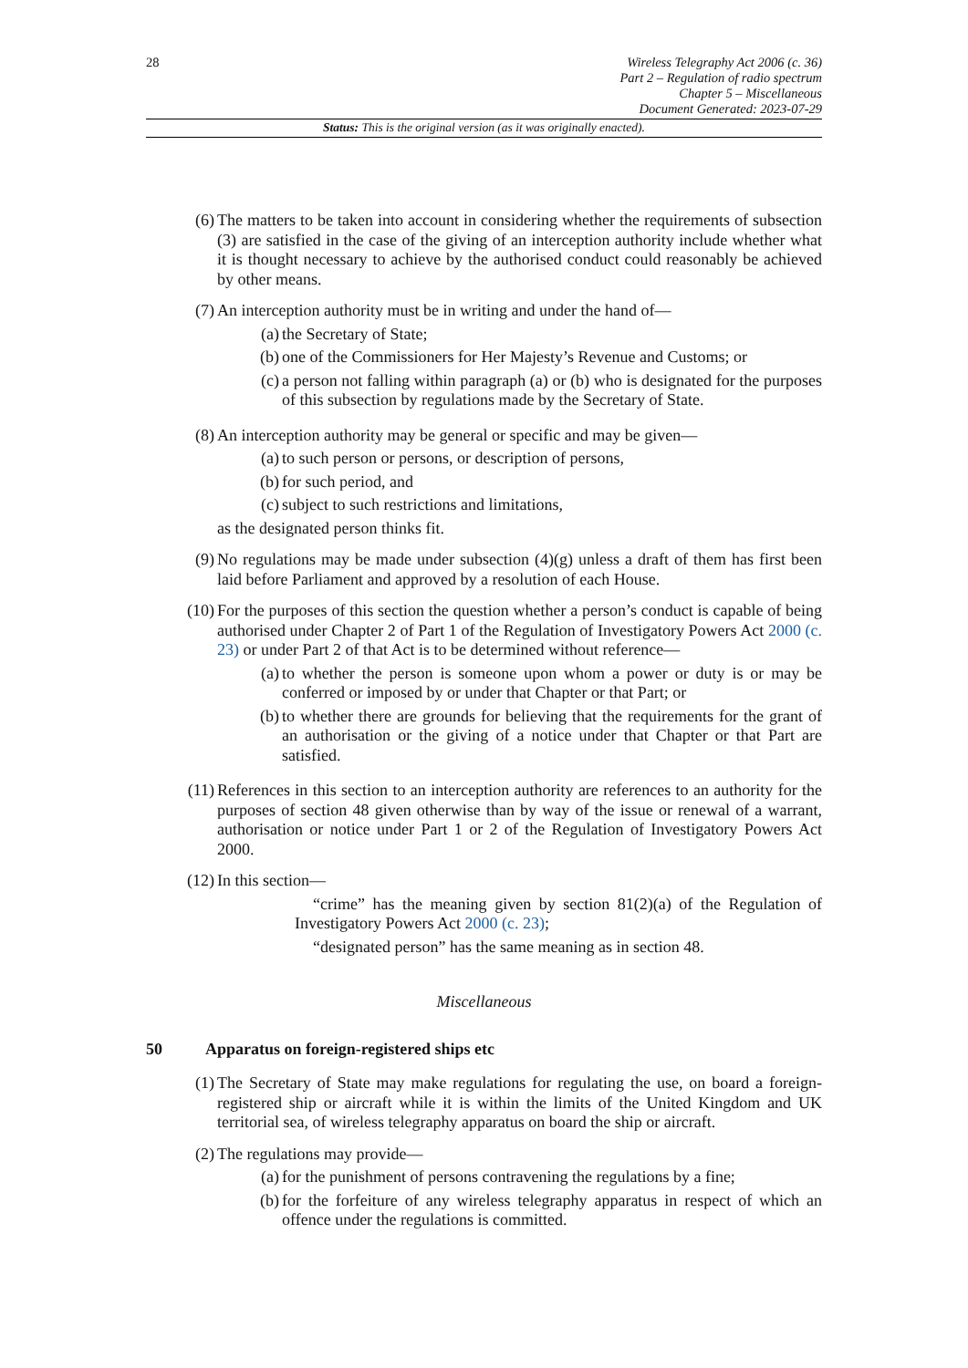28
Wireless Telegraphy Act 2006 (c. 36)
Part 2 – Regulation of radio spectrum
Chapter 5 – Miscellaneous
Document Generated: 2023-07-29
Status: This is the original version (as it was originally enacted).
(6) The matters to be taken into account in considering whether the requirements of subsection (3) are satisfied in the case of the giving of an interception authority include whether what it is thought necessary to achieve by the authorised conduct could reasonably be achieved by other means.
(7) An interception authority must be in writing and under the hand of—
(a) the Secretary of State;
(b) one of the Commissioners for Her Majesty’s Revenue and Customs; or
(c) a person not falling within paragraph (a) or (b) who is designated for the purposes of this subsection by regulations made by the Secretary of State.
(8) An interception authority may be general or specific and may be given—
(a) to such person or persons, or description of persons,
(b) for such period, and
(c) subject to such restrictions and limitations,
as the designated person thinks fit.
(9) No regulations may be made under subsection (4)(g) unless a draft of them has first been laid before Parliament and approved by a resolution of each House.
(10) For the purposes of this section the question whether a person’s conduct is capable of being authorised under Chapter 2 of Part 1 of the Regulation of Investigatory Powers Act 2000 (c. 23) or under Part 2 of that Act is to be determined without reference—
(a) to whether the person is someone upon whom a power or duty is or may be conferred or imposed by or under that Chapter or that Part; or
(b) to whether there are grounds for believing that the requirements for the grant of an authorisation or the giving of a notice under that Chapter or that Part are satisfied.
(11) References in this section to an interception authority are references to an authority for the purposes of section 48 given otherwise than by way of the issue or renewal of a warrant, authorisation or notice under Part 1 or 2 of the Regulation of Investigatory Powers Act 2000.
(12) In this section—
“crime” has the meaning given by section 81(2)(a) of the Regulation of Investigatory Powers Act 2000 (c. 23);
“designated person” has the same meaning as in section 48.
Miscellaneous
50 Apparatus on foreign-registered ships etc
(1) The Secretary of State may make regulations for regulating the use, on board a foreign-registered ship or aircraft while it is within the limits of the United Kingdom and UK territorial sea, of wireless telegraphy apparatus on board the ship or aircraft.
(2) The regulations may provide—
(a) for the punishment of persons contravening the regulations by a fine;
(b) for the forfeiture of any wireless telegraphy apparatus in respect of which an offence under the regulations is committed.